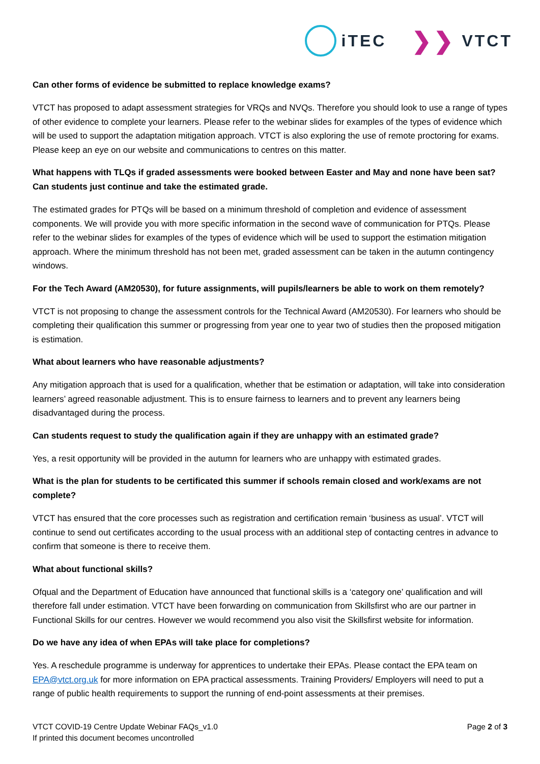iTEC
❯❯ VTCT
Can other forms of evidence be submitted to replace knowledge exams?
VTCT has proposed to adapt assessment strategies for VRQs and NVQs. Therefore you should look to use a range of types of other evidence to complete your learners. Please refer to the webinar slides for examples of the types of evidence which will be used to support the adaptation mitigation approach. VTCT is also exploring the use of remote proctoring for exams. Please keep an eye on our website and communications to centres on this matter.
What happens with TLQs if graded assessments were booked between Easter and May and none have been sat? Can students just continue and take the estimated grade.
The estimated grades for PTQs will be based on a minimum threshold of completion and evidence of assessment components. We will provide you with more specific information in the second wave of communication for PTQs. Please refer to the webinar slides for examples of the types of evidence which will be used to support the estimation mitigation approach. Where the minimum threshold has not been met, graded assessment can be taken in the autumn contingency windows.
For the Tech Award (AM20530), for future assignments, will pupils/learners be able to work on them remotely?
VTCT is not proposing to change the assessment controls for the Technical Award (AM20530). For learners who should be completing their qualification this summer or progressing from year one to year two of studies then the proposed mitigation is estimation.
What about learners who have reasonable adjustments?
Any mitigation approach that is used for a qualification, whether that be estimation or adaptation, will take into consideration learners’ agreed reasonable adjustment. This is to ensure fairness to learners and to prevent any learners being disadvantaged during the process.
Can students request to study the qualification again if they are unhappy with an estimated grade?
Yes, a resit opportunity will be provided in the autumn for learners who are unhappy with estimated grades.
What is the plan for students to be certificated this summer if schools remain closed and work/exams are not complete?
VTCT has ensured that the core processes such as registration and certification remain ‘business as usual’. VTCT will continue to send out certificates according to the usual process with an additional step of contacting centres in advance to confirm that someone is there to receive them.
What about functional skills?
Ofqual and the Department of Education have announced that functional skills is a ‘category one’ qualification and will therefore fall under estimation. VTCT have been forwarding on communication from Skillsfirst who are our partner in Functional Skills for our centres. However we would recommend you also visit the Skillsfirst website for information.
Do we have any idea of when EPAs will take place for completions?
Yes. A reschedule programme is underway for apprentices to undertake their EPAs. Please contact the EPA team on EPA@vtct.org.uk for more information on EPA practical assessments. Training Providers/ Employers will need to put a range of public health requirements to support the running of end-point assessments at their premises.
VTCT COVID-19 Centre Update Webinar FAQs_v1.0
If printed this document becomes uncontrolled
Page 2 of 3